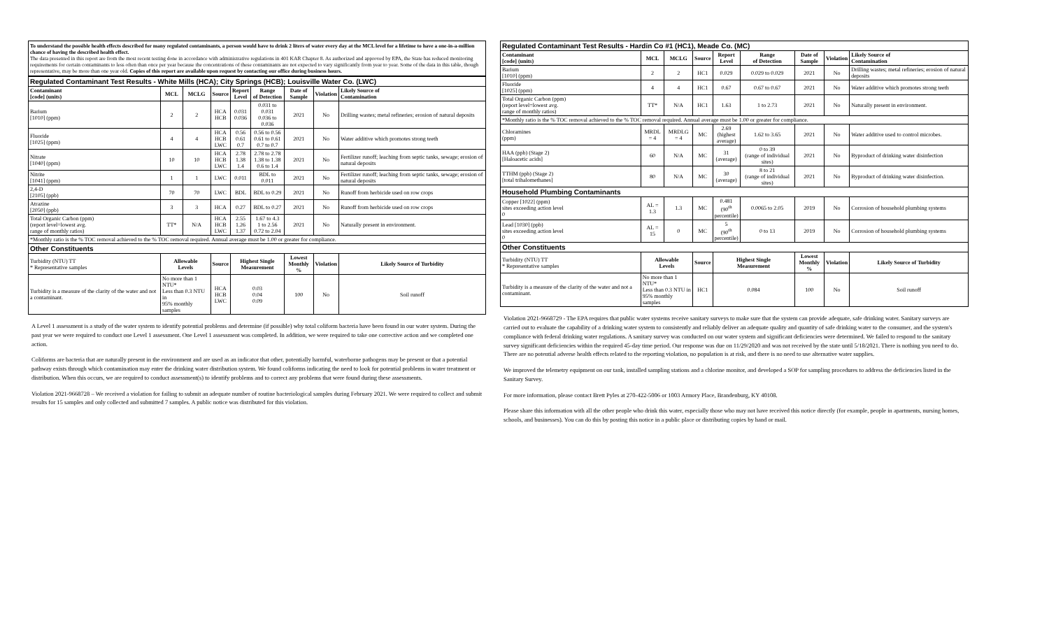To understand the possible health effects described for many regulated contaminants, a person would have to drink 2 liters of water every day at the MCL level for a lifetime to have a one-in-a-million chance of having the described health effect.
The data presented in this report are from the most recent testing done in accordance with administrative regulations in 401 KAR Chapter 8. As authorized and approved by EPA, the State has reduced monitoring requirements for certain contaminants to less often than once per year because the concentrations of these contaminants are not expected to vary significantly from year to year. Some of the data in this table, though representative, may be more than one year old. Copies of this report are available upon request by contacting our office during business hours.
| Regulated Contaminant Test Results - White Mills (HCA); City Springs (HCB); Louisville Water Co. (LWC) | | | | | | | | |
| Contaminant [code] (units) | MCL | MCLG | Source | Report Level | Range of Detection | Date of Sample | Violation | Likely Source of Contamination |
| Barium [1010] (ppm) | 2 | 2 | HCA HCB | 0.031 0.036 | 0.031 to 0.031 0.036 to 0.036 | 2021 | No | Drilling wastes; metal refineries; erosion of natural deposits |
| Fluoride [1025] (ppm) | 4 | 4 | HCA HCB LWC | 0.56 0.61 0.7 | 0.56 to 0.56 0.61 to 0.61 0.7 to 0.7 | 2021 | No | Water additive which promotes strong teeth |
| Nitrate [1040] (ppm) | 10 | 10 | HCA HCB LWC | 2.78 1.38 1.4 | 2.78 to 2.78 1.38 to 1.38 0.6 to 1.4 | 2021 | No | Fertilizer runoff; leaching from septic tanks, sewage; erosion of natural deposits |
| Nitrite [1041] (ppm) | 1 | 1 | LWC | 0.011 | BDL to 0.011 | 2021 | No | Fertilizer runoff; leaching from septic tanks, sewage; erosion of natural deposits |
| 2,4-D [2105] (ppb) | 70 | 70 | LWC | BDL | BDL to 0.29 | 2021 | No | Runoff from herbicide used on row crops |
| Atrazine [2050] (ppb) | 3 | 3 | HCA | 0.27 | BDL to 0.27 | 2021 | No | Runoff from herbicide used on row crops |
| Total Organic Carbon (ppm) (report level=lowest avg. range of monthly ratios) | TT* | N/A | HCA HCB LWC | 2.55 1.26 1.37 | 1.67 to 4.3 1 to 2.56 0.72 to 2.04 | 2021 | No | Naturally present in environment. |
| *Monthly ratio is the % TOC removal achieved to the % TOC removal required. Annual average must be 1.00 or greater for compliance. | | | | | | | | |
| Other Constituents | | | | | | | | |
| Turbidity (NTU) TT * Representative samples | Allowable Levels | | Source | Highest Single Measurement | | Lowest Monthly % | Violation | Likely Source of Turbidity |
| Turbidity is a measure of the clarity of the water and not a contaminant. | No more than 1 NTU* Less than 0.3 NTU in 95% monthly samples | | HCA HCB LWC | 0.03 0.04 0.09 | | 100 | No | Soil runoff |
A Level 1 assessment is a study of the water system to identify potential problems and determine (if possible) why total coliform bacteria have been found in our water system. During the past year we were required to conduct one Level 1 assessment. One Level 1 assessment was completed. In addition, we were required to take one corrective action and we completed one action.
Coliforms are bacteria that are naturally present in the environment and are used as an indicator that other, potentially harmful, waterborne pathogens may be present or that a potential pathway exists through which contamination may enter the drinking water distribution system. We found coliforms indicating the need to look for potential problems in water treatment or distribution. When this occurs, we are required to conduct assessment(s) to identify problems and to correct any problems that were found during these assessments.
Violation 2021-9668728 – We received a violation for failing to submit an adequate number of routine bacteriological samples during February 2021. We were required to collect and submit results for 15 samples and only collected and submitted 7 samples. A public notice was distributed for this violation.
| Regulated Contaminant Test Results - Hardin Co #1 (HC1), Meade Co. (MC) | | | | | | | | |
| Contaminant [code] (units) | MCL | MCLG | Source | Report Level | Range of Detection | Date of Sample | Violation | Likely Source of Contamination |
| Barium [1010] (ppm) | 2 | 2 | HC1 | 0.029 | 0.029 to 0.029 | 2021 | No | Drilling wastes; metal refineries; erosion of natural deposits |
| Fluoride [1025] (ppm) | 4 | 4 | HC1 | 0.67 | 0.67 to 0.67 | 2021 | No | Water additive which promotes strong teeth |
| Total Organic Carbon (ppm) (report level=lowest avg. range of monthly ratios) | TT* | N/A | HC1 | 1.63 | 1 to 2.73 | 2021 | No | Naturally present in environment. |
| *Monthly ratio is the % TOC removal achieved to the % TOC removal required. Annual average must be 1.00 or greater for compliance. | | | | | | | | |
| Chloramines (ppm) | MRDL = 4 | MRDLG = 4 | MC | 2.69 (highest average) | 1.62 to 3.65 | 2021 | No | Water additive used to control microbes. |
| HAA (ppb) (Stage 2) [Haloacetic acids] | 60 | N/A | MC | 31 (average) | 0 to 39 (range of individual sites) | 2021 | No | Byproduct of drinking water disinfection |
| TTHM (ppb) (Stage 2) [total trihalomethanes] | 80 | N/A | MC | 30 (average) | 8 to 21 (range of individual sites) | 2021 | No | Byproduct of drinking water disinfection. |
| Household Plumbing Contaminants | | | | | | | | |
| Copper [1022] (ppm) sites exceeding action level 0 | AL = 1.3 | 1.3 | MC | 0.481 (90<sup>th</sup> percentile) | 0.0065 to 2.05 | 2019 | No | Corrosion of household plumbing systems |
| Lead [1030] (ppb) sites exceeding action level 0 | AL = 15 | 0 | MC | 5 (90<sup>th</sup> percentile) | 0 to 13 | 2019 | No | Corrosion of household plumbing systems |
| Other Constituents | | | | | | | | |
| Turbidity (NTU) TT * Representative samples | Allowable Levels | | Source | Highest Single Measurement | | Lowest Monthly % | Violation | Likely Source of Turbidity |
| Turbidity is a measure of the clarity of the water and not a contaminant. | No more than 1 NTU* Less than 0.3 NTU in 95% monthly samples | | HC1 | 0.084 | | 100 | No | Soil runoff |
Violation 2021-9668729 - The EPA requires that public water systems receive sanitary surveys to make sure that the system can provide adequate, safe drinking water. Sanitary surveys are carried out to evaluate the capability of a drinking water system to consistently and reliably deliver an adequate quality and quantity of safe drinking water to the consumer, and the system's compliance with federal drinking water regulations. A sanitary survey was conducted on our water system and significant deficiencies were determined. We failed to respond to the sanitary survey significant deficiencies within the required 45-day time period. Our response was due on 11/29/2020 and was not received by the state until 5/18/2021. There is nothing you need to do. There are no potential adverse health effects related to the reporting violation, no population is at risk, and there is no need to use alternative water supplies.
We improved the telemetry equipment on our tank, installed sampling stations and a chlorine monitor, and developed a SOP for sampling procedures to address the deficiencies listed in the Sanitary Survey.
For more information, please contact Brett Pyles at 270-422-5006 or 1003 Armory Place, Brandenburg, KY 40108.
Please share this information with all the other people who drink this water, especially those who may not have received this notice directly (for example, people in apartments, nursing homes, schools, and businesses). You can do this by posting this notice in a public place or distributing copies by hand or mail.